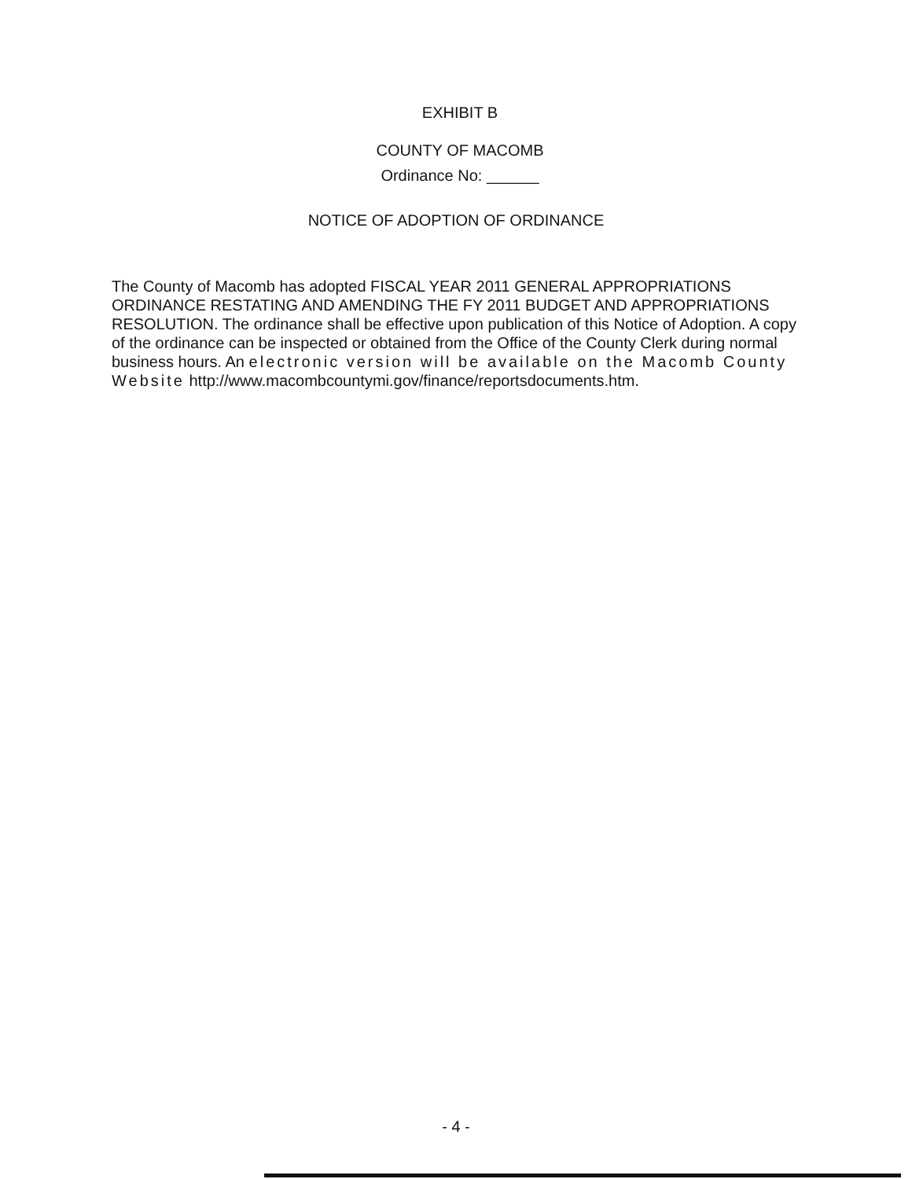EXHIBIT B
COUNTY OF MACOMB
Ordinance No: ______
NOTICE OF ADOPTION OF ORDINANCE
The County of Macomb has adopted FISCAL YEAR 2011 GENERAL APPROPRIATIONS ORDINANCE RESTATING AND AMENDING THE FY 2011 BUDGET AND APPROPRIATIONS RESOLUTION. The ordinance shall be effective upon publication of this Notice of Adoption. A copy of the ordinance can be inspected or obtained from the Office of the County Clerk during normal business hours. An electronic version will be available on the Macomb County Website http://www.macombcountymi.gov/finance/reportsdocuments.htm.
- 4 -